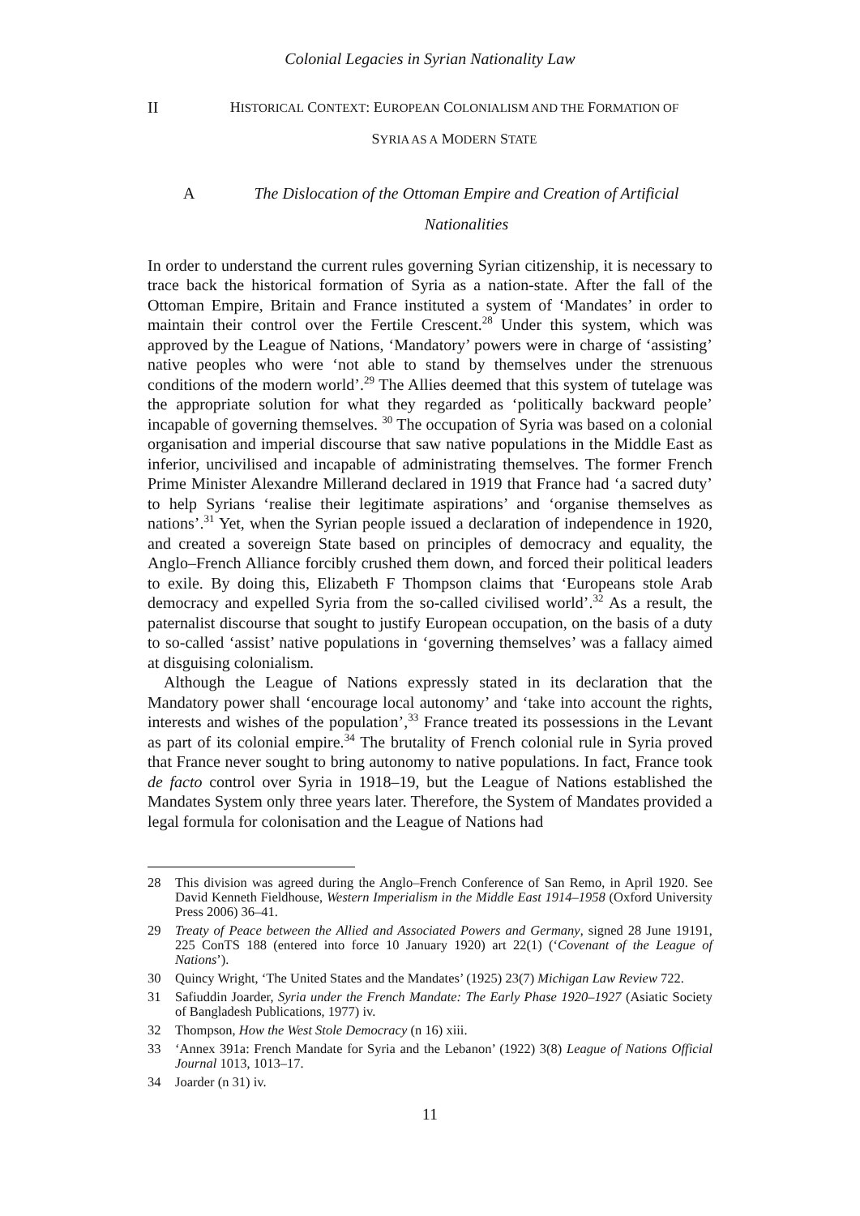Colonial Legacies in Syrian Nationality Law
II HISTORICAL CONTEXT: EUROPEAN COLONIALISM AND THE FORMATION OF
SYRIA AS A MODERN STATE
A The Dislocation of the Ottoman Empire and Creation of Artificial
Nationalities
In order to understand the current rules governing Syrian citizenship, it is necessary to trace back the historical formation of Syria as a nation-state. After the fall of the Ottoman Empire, Britain and France instituted a system of ‘Mandates’ in order to maintain their control over the Fertile Crescent.<sup>28</sup> Under this system, which was approved by the League of Nations, ‘Mandatory’ powers were in charge of ‘assisting’ native peoples who were ‘not able to stand by themselves under the strenuous conditions of the modern world’.<sup>29</sup> The Allies deemed that this system of tutelage was the appropriate solution for what they regarded as ‘politically backward people’ incapable of governing themselves. <sup>30</sup> The occupation of Syria was based on a colonial organisation and imperial discourse that saw native populations in the Middle East as inferior, uncivilised and incapable of administrating themselves. The former French Prime Minister Alexandre Millerand declared in 1919 that France had ‘a sacred duty’ to help Syrians ‘realise their legitimate aspirations’ and ‘organise themselves as nations’.<sup>31</sup> Yet, when the Syrian people issued a declaration of independence in 1920, and created a sovereign State based on principles of democracy and equality, the Anglo–French Alliance forcibly crushed them down, and forced their political leaders to exile. By doing this, Elizabeth F Thompson claims that ‘Europeans stole Arab democracy and expelled Syria from the so-called civilised world’.<sup>32</sup> As a result, the paternalist discourse that sought to justify European occupation, on the basis of a duty to so-called ‘assist’ native populations in ‘governing themselves’ was a fallacy aimed at disguising colonialism.
Although the League of Nations expressly stated in its declaration that the Mandatory power shall ‘encourage local autonomy’ and ‘take into account the rights, interests and wishes of the population’,<sup>33</sup> France treated its possessions in the Levant as part of its colonial empire.<sup>34</sup> The brutality of French colonial rule in Syria proved that France never sought to bring autonomy to native populations. In fact, France took de facto control over Syria in 1918–19, but the League of Nations established the Mandates System only three years later. Therefore, the System of Mandates provided a legal formula for colonisation and the League of Nations had
28 This division was agreed during the Anglo–French Conference of San Remo, in April 1920. See David Kenneth Fieldhouse, Western Imperialism in the Middle East 1914–1958 (Oxford University Press 2006) 36–41.
29 Treaty of Peace between the Allied and Associated Powers and Germany, signed 28 June 19191, 225 ConTS 188 (entered into force 10 January 1920) art 22(1) (‘Covenant of the League of Nations’).
30 Quincy Wright, ‘The United States and the Mandates’ (1925) 23(7) Michigan Law Review 722.
31 Safiuddin Joarder, Syria under the French Mandate: The Early Phase 1920–1927 (Asiatic Society of Bangladesh Publications, 1977) iv.
32 Thompson, How the West Stole Democracy (n 16) xiii.
33 ‘Annex 391a: French Mandate for Syria and the Lebanon’ (1922) 3(8) League of Nations Official Journal 1013, 1013–17.
34 Joarder (n 31) iv.
11